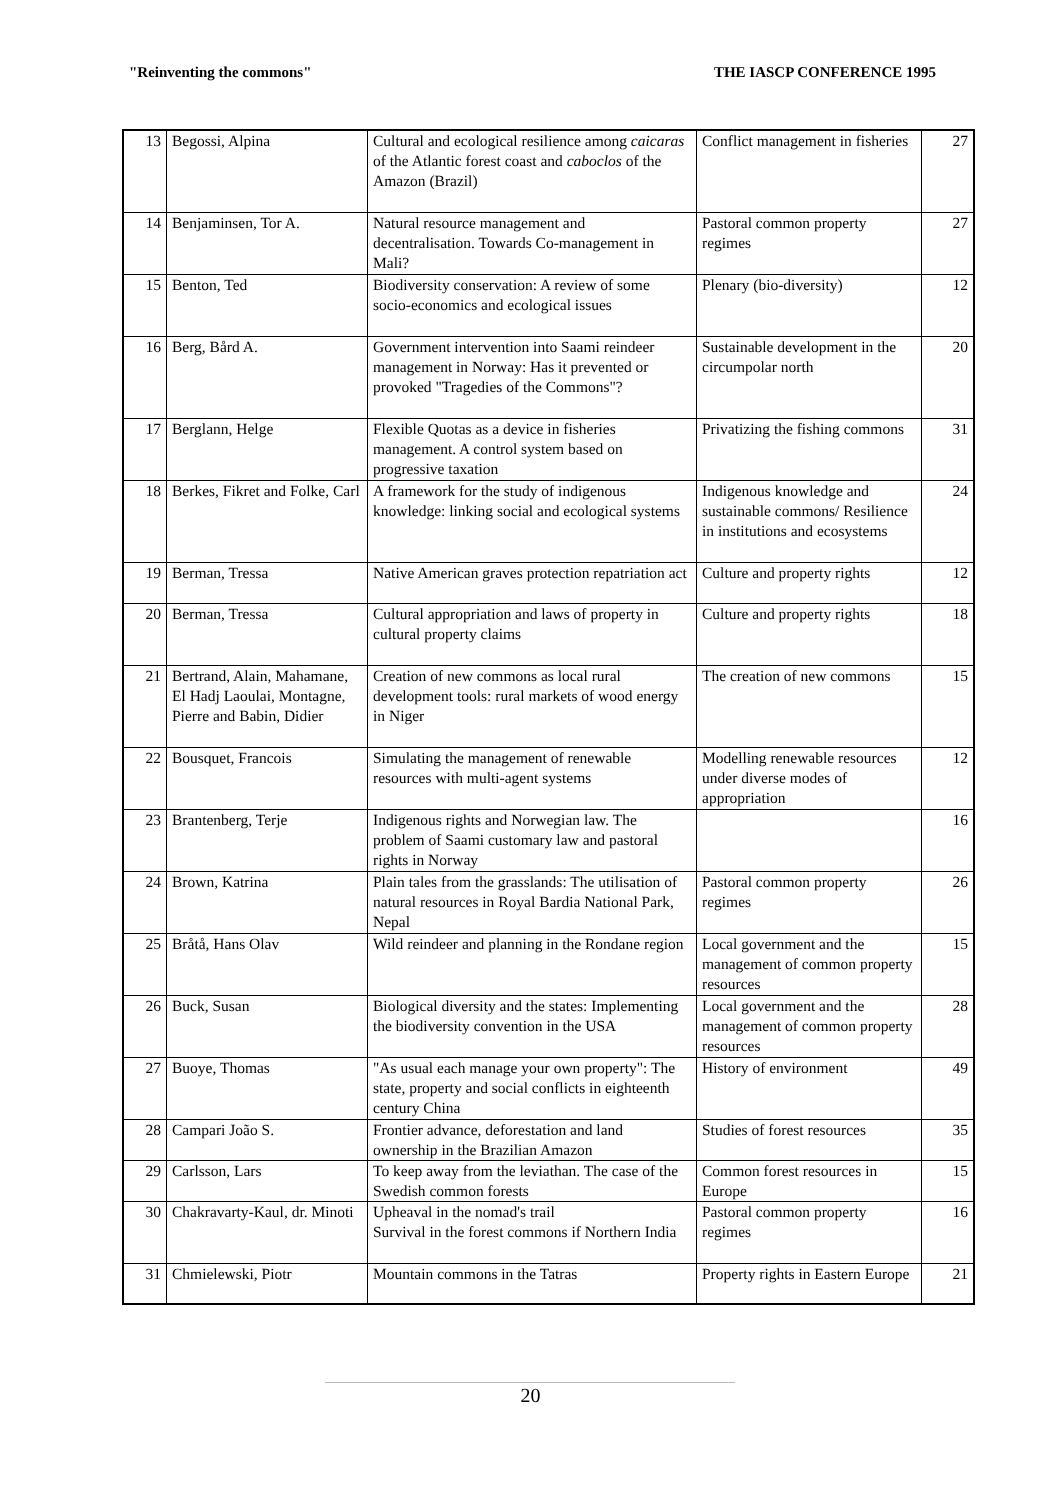"Reinventing the commons" THE IASCP CONFERENCE 1995
| 13 | Begossi, Alpina | Cultural and ecological resilience among caicaras of the Atlantic forest coast and caboclos of the Amazon (Brazil) | Conflict management in fisheries | 27 |
| 14 | Benjaminsen, Tor A. | Natural resource management and decentralisation. Towards Co-management in Mali? | Pastoral common property regimes | 27 |
| 15 | Benton, Ted | Biodiversity conservation: A review of some socio-economics and ecological issues | Plenary (bio-diversity) | 12 |
| 16 | Berg, Bård A. | Government intervention into Saami reindeer management in Norway: Has it prevented or provoked "Tragedies of the Commons"? | Sustainable development in the circumpolar north | 20 |
| 17 | Berglann, Helge | Flexible Quotas as a device in fisheries management. A control system based on progressive taxation | Privatizing the fishing commons | 31 |
| 18 | Berkes, Fikret and Folke, Carl | A framework for the study of indigenous knowledge: linking social and ecological systems | Indigenous knowledge and sustainable commons/ Resilience in institutions and ecosystems | 24 |
| 19 | Berman, Tressa | Native American graves protection repatriation act | Culture and property rights | 12 |
| 20 | Berman, Tressa | Cultural appropriation and laws of property in cultural property claims | Culture and property rights | 18 |
| 21 | Bertrand, Alain, Mahamane, El Hadj Laoulai, Montagne, Pierre and Babin, Didier | Creation of new commons as local rural development tools: rural markets of wood energy in Niger | The creation of new commons | 15 |
| 22 | Bousquet, Francois | Simulating the management of renewable resources with multi-agent systems | Modelling renewable resources under diverse modes of appropriation | 12 |
| 23 | Brantenberg, Terje | Indigenous rights and Norwegian law. The problem of Saami customary law and pastoral rights in Norway | | 16 |
| 24 | Brown, Katrina | Plain tales from the grasslands: The utilisation of natural resources in Royal Bardia National Park, Nepal | Pastoral common property regimes | 26 |
| 25 | Bråtå, Hans Olav | Wild reindeer and planning in the Rondane region | Local government and the management of common property resources | 15 |
| 26 | Buck, Susan | Biological diversity and the states: Implementing the biodiversity convention in the USA | Local government and the management of common property resources | 28 |
| 27 | Buoye, Thomas | "As usual each manage your own property": The state, property and social conflicts in eighteenth century China | History of environment | 49 |
| 28 | Campari João S. | Frontier advance, deforestation and land ownership in the Brazilian Amazon | Studies of forest resources | 35 |
| 29 | Carlsson, Lars | To keep away from the leviathan. The case of the Swedish common forests | Common forest resources in Europe | 15 |
| 30 | Chakravarty-Kaul, dr. Minoti | Upheaval in the nomad's trail Survival in the forest commons if Northern India | Pastoral common property regimes | 16 |
| 31 | Chmielewski, Piotr | Mountain commons in the Tatras | Property rights in Eastern Europe | 21 |
20